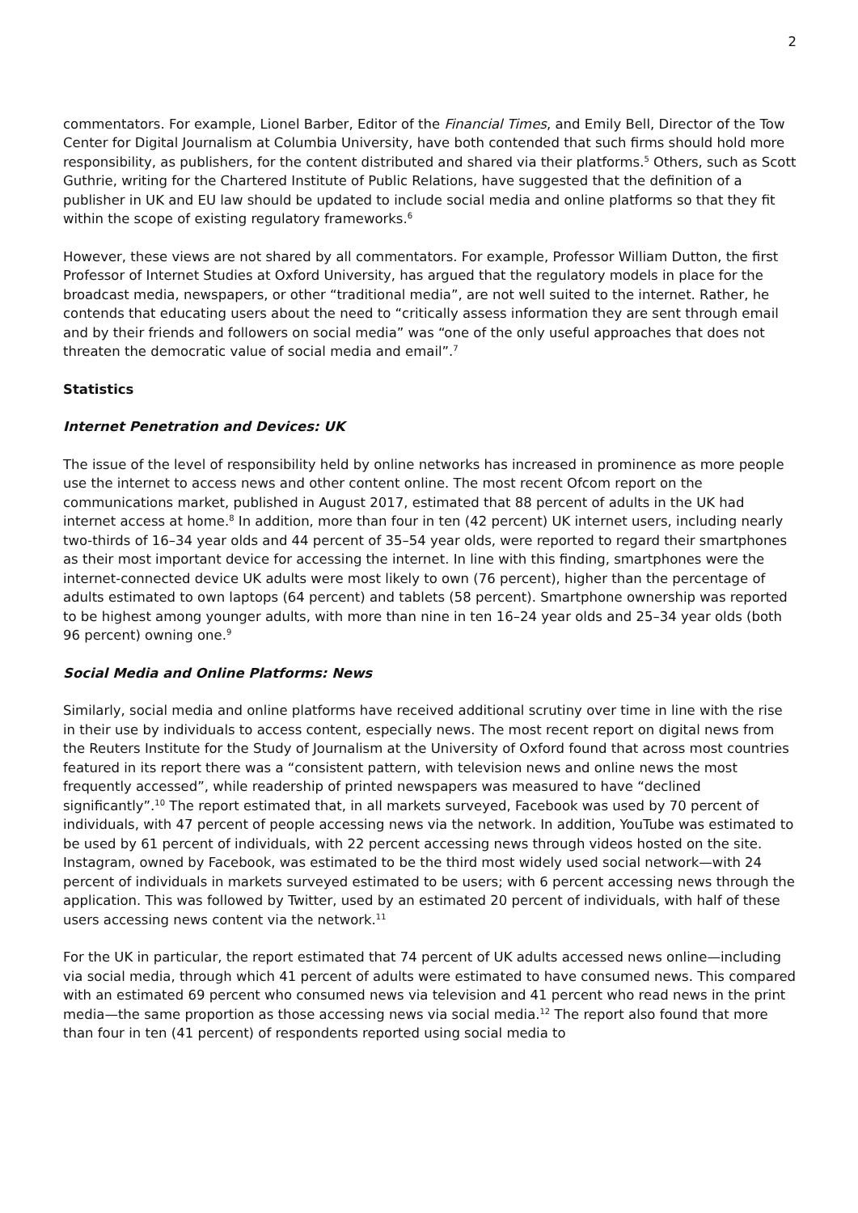2
commentators. For example, Lionel Barber, Editor of the Financial Times, and Emily Bell, Director of the Tow Center for Digital Journalism at Columbia University, have both contended that such firms should hold more responsibility, as publishers, for the content distributed and shared via their platforms.<sup>5</sup> Others, such as Scott Guthrie, writing for the Chartered Institute of Public Relations, have suggested that the definition of a publisher in UK and EU law should be updated to include social media and online platforms so that they fit within the scope of existing regulatory frameworks.<sup>6</sup>
However, these views are not shared by all commentators. For example, Professor William Dutton, the first Professor of Internet Studies at Oxford University, has argued that the regulatory models in place for the broadcast media, newspapers, or other “traditional media”, are not well suited to the internet. Rather, he contends that educating users about the need to “critically assess information they are sent through email and by their friends and followers on social media” was “one of the only useful approaches that does not threaten the democratic value of social media and email”.<sup>7</sup>
Statistics
Internet Penetration and Devices: UK
The issue of the level of responsibility held by online networks has increased in prominence as more people use the internet to access news and other content online. The most recent Ofcom report on the communications market, published in August 2017, estimated that 88 percent of adults in the UK had internet access at home.<sup>8</sup> In addition, more than four in ten (42 percent) UK internet users, including nearly two-thirds of 16–34 year olds and 44 percent of 35–54 year olds, were reported to regard their smartphones as their most important device for accessing the internet. In line with this finding, smartphones were the internet-connected device UK adults were most likely to own (76 percent), higher than the percentage of adults estimated to own laptops (64 percent) and tablets (58 percent). Smartphone ownership was reported to be highest among younger adults, with more than nine in ten 16–24 year olds and 25–34 year olds (both 96 percent) owning one.<sup>9</sup>
Social Media and Online Platforms: News
Similarly, social media and online platforms have received additional scrutiny over time in line with the rise in their use by individuals to access content, especially news. The most recent report on digital news from the Reuters Institute for the Study of Journalism at the University of Oxford found that across most countries featured in its report there was a “consistent pattern, with television news and online news the most frequently accessed”, while readership of printed newspapers was measured to have “declined significantly”.<sup>10</sup> The report estimated that, in all markets surveyed, Facebook was used by 70 percent of individuals, with 47 percent of people accessing news via the network. In addition, YouTube was estimated to be used by 61 percent of individuals, with 22 percent accessing news through videos hosted on the site. Instagram, owned by Facebook, was estimated to be the third most widely used social network—with 24 percent of individuals in markets surveyed estimated to be users; with 6 percent accessing news through the application. This was followed by Twitter, used by an estimated 20 percent of individuals, with half of these users accessing news content via the network.<sup>11</sup>
For the UK in particular, the report estimated that 74 percent of UK adults accessed news online—including via social media, through which 41 percent of adults were estimated to have consumed news. This compared with an estimated 69 percent who consumed news via television and 41 percent who read news in the print media—the same proportion as those accessing news via social media.<sup>12</sup> The report also found that more than four in ten (41 percent) of respondents reported using social media to